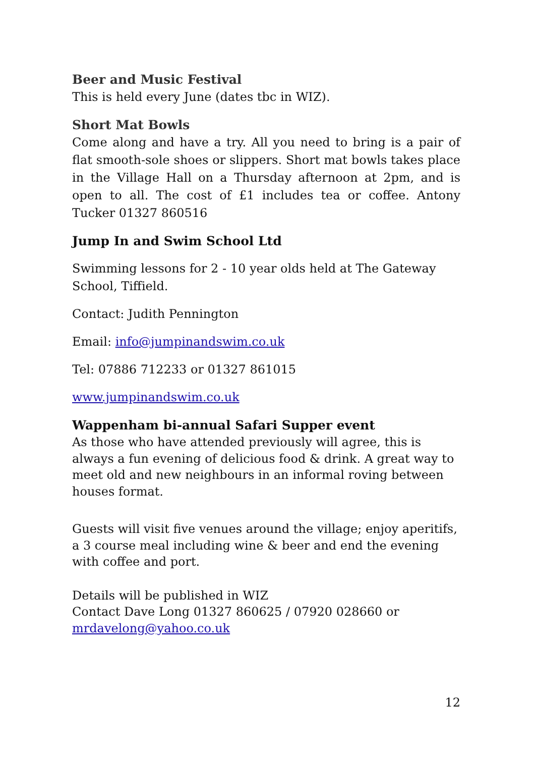Beer and Music Festival
This is held every June (dates tbc in WIZ).
Short Mat Bowls
Come along and have a try. All you need to bring is a pair of flat smooth-sole shoes or slippers. Short mat bowls takes place in the Village Hall on a Thursday afternoon at 2pm, and is open to all. The cost of £1 includes tea or coffee. Antony Tucker 01327 860516
Jump In and Swim School Ltd
Swimming lessons for 2 - 10 year olds held at The Gateway School, Tiffield.
Contact: Judith Pennington
Email: info@jumpinandswim.co.uk
Tel: 07886 712233 or 01327 861015
www.jumpinandswim.co.uk
Wappenham bi-annual Safari Supper event
As those who have attended previously will agree, this is always a fun evening of delicious food & drink. A great way to meet old and new neighbours in an informal roving between houses format.
Guests will visit five venues around the village; enjoy aperitifs, a 3 course meal including wine & beer and end the evening with coffee and port.
Details will be published in WIZ
Contact Dave Long 01327 860625 / 07920 028660 or
mrdavelong@yahoo.co.uk
12